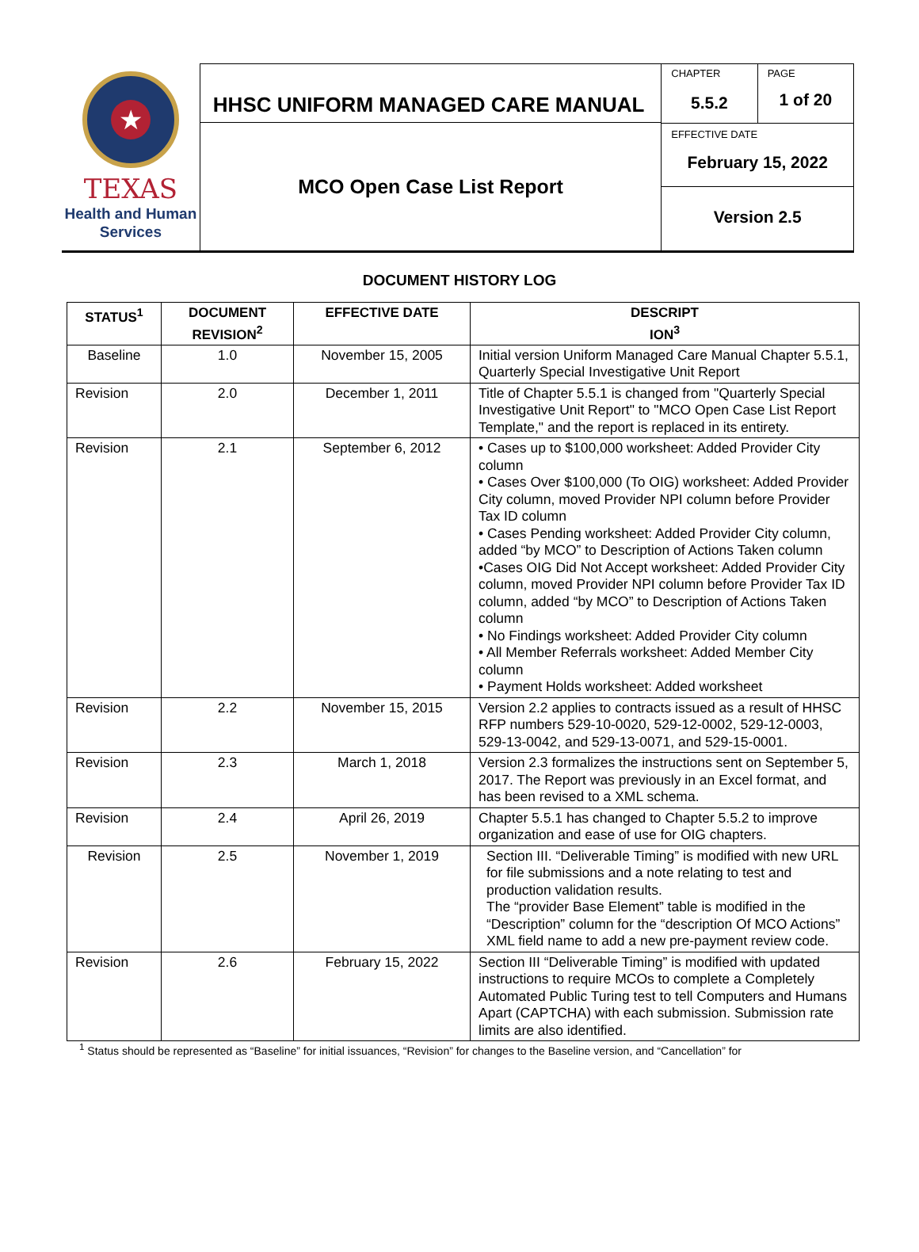★
TEXAS
Health and Human
Services
HHSC UNIFORM MANAGED CARE MANUAL
MCO Open Case List Report
CHAPTER
5.5.2
PAGE
1 of 20
EFFECTIVE DATE
February 15, 2022
Version 2.5
DOCUMENT HISTORY LOG
| STATUS<sup>1</sup> | DOCUMENT REVISION<sup>2</sup> | EFFECTIVE DATE | DESCRIPT ION<sup>3</sup> |
| --- | --- | --- | --- |
| Baseline | 1.0 | November 15, 2005 | Initial version Uniform Managed Care Manual Chapter 5.5.1, Quarterly Special Investigative Unit Report |
| Revision | 2.0 | December 1, 2011 | Title of Chapter 5.5.1 is changed from "Quarterly Special Investigative Unit Report" to "MCO Open Case List Report Template," and the report is replaced in its entirety. |
| Revision | 2.1 | September 6, 2012 | • Cases up to $100,000 worksheet: Added Provider City column • Cases Over $100,000 (To OIG) worksheet: Added Provider City column, moved Provider NPI column before Provider Tax ID column • Cases Pending worksheet: Added Provider City column, added “by MCO” to Description of Actions Taken column •Cases OIG Did Not Accept worksheet: Added Provider City column, moved Provider NPI column before Provider Tax ID column, added “by MCO” to Description of Actions Taken column • No Findings worksheet: Added Provider City column • All Member Referrals worksheet: Added Member City column • Payment Holds worksheet: Added worksheet |
| Revision | 2.2 | November 15, 2015 | Version 2.2 applies to contracts issued as a result of HHSC RFP numbers 529-10-0020, 529-12-0002, 529-12-0003, 529-13-0042, and 529-13-0071, and 529-15-0001. |
| Revision | 2.3 | March 1, 2018 | Version 2.3 formalizes the instructions sent on September 5, 2017. The Report was previously in an Excel format, and has been revised to a XML schema. |
| Revision | 2.4 | April 26, 2019 | Chapter 5.5.1 has changed to Chapter 5.5.2 to improve organization and ease of use for OIG chapters. |
| Revision | 2.5 | November 1, 2019 | Section III. “Deliverable Timing” is modified with new URL for file submissions and a note relating to test and production validation results. The “provider Base Element” table is modified in the “Description” column for the “description Of MCO Actions” XML field name to add a new pre-payment review code. |
| Revision | 2.6 | February 15, 2022 | Section III “Deliverable Timing” is modified with updated instructions to require MCOs to complete a Completely Automated Public Turing test to tell Computers and Humans Apart (CAPTCHA) with each submission. Submission rate limits are also identified. |
<sup>1</sup> Status should be represented as “Baseline” for initial issuances, “Revision” for changes to the Baseline version, and “Cancellation” for